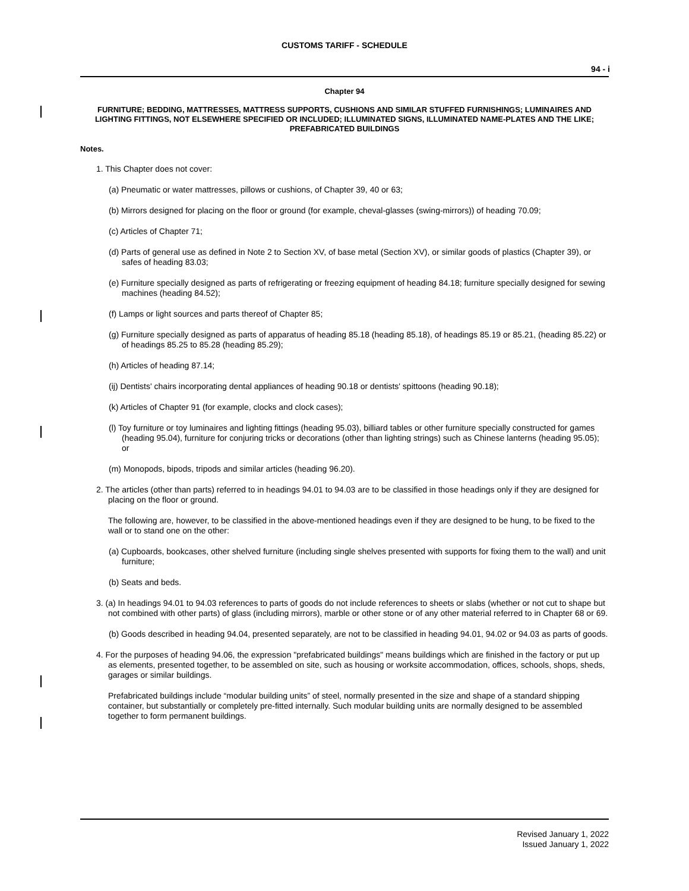CUSTOMS TARIFF - SCHEDULE
94 - i
Chapter 94
FURNITURE; BEDDING, MATTRESSES, MATTRESS SUPPORTS, CUSHIONS AND SIMILAR STUFFED FURNISHINGS; LUMINAIRES AND LIGHTING FITTINGS, NOT ELSEWHERE SPECIFIED OR INCLUDED; ILLUMINATED SIGNS, ILLUMINATED NAME-PLATES AND THE LIKE; PREFABRICATED BUILDINGS
Notes.
1. This Chapter does not cover:
(a) Pneumatic or water mattresses, pillows or cushions, of Chapter 39, 40 or 63;
(b) Mirrors designed for placing on the floor or ground (for example, cheval-glasses (swing-mirrors)) of heading 70.09;
(c) Articles of Chapter 71;
(d) Parts of general use as defined in Note 2 to Section XV, of base metal (Section XV), or similar goods of plastics (Chapter 39), or safes of heading 83.03;
(e) Furniture specially designed as parts of refrigerating or freezing equipment of heading 84.18; furniture specially designed for sewing machines (heading 84.52);
(f) Lamps or light sources and parts thereof of Chapter 85;
(g) Furniture specially designed as parts of apparatus of heading 85.18 (heading 85.18), of headings 85.19 or 85.21, (heading 85.22) or of headings 85.25 to 85.28 (heading 85.29);
(h) Articles of heading 87.14;
(ij) Dentists' chairs incorporating dental appliances of heading 90.18 or dentists' spittoons (heading 90.18);
(k) Articles of Chapter 91 (for example, clocks and clock cases);
(l) Toy furniture or toy luminaires and lighting fittings (heading 95.03), billiard tables or other furniture specially constructed for games (heading 95.04), furniture for conjuring tricks or decorations (other than lighting strings) such as Chinese lanterns (heading 95.05); or
(m) Monopods, bipods, tripods and similar articles (heading 96.20).
2. The articles (other than parts) referred to in headings 94.01 to 94.03 are to be classified in those headings only if they are designed for placing on the floor or ground.
The following are, however, to be classified in the above-mentioned headings even if they are designed to be hung, to be fixed to the wall or to stand one on the other:
(a) Cupboards, bookcases, other shelved furniture (including single shelves presented with supports for fixing them to the wall) and unit furniture;
(b) Seats and beds.
3. (a) In headings 94.01 to 94.03 references to parts of goods do not include references to sheets or slabs (whether or not cut to shape but not combined with other parts) of glass (including mirrors), marble or other stone or of any other material referred to in Chapter 68 or 69.
(b) Goods described in heading 94.04, presented separately, are not to be classified in heading 94.01, 94.02 or 94.03 as parts of goods.
4. For the purposes of heading 94.06, the expression "prefabricated buildings" means buildings which are finished in the factory or put up as elements, presented together, to be assembled on site, such as housing or worksite accommodation, offices, schools, shops, sheds, garages or similar buildings.
Prefabricated buildings include “modular building units” of steel, normally presented in the size and shape of a standard shipping container, but substantially or completely pre-fitted internally. Such modular building units are normally designed to be assembled together to form permanent buildings.
Revised January 1, 2022
Issued January 1, 2022